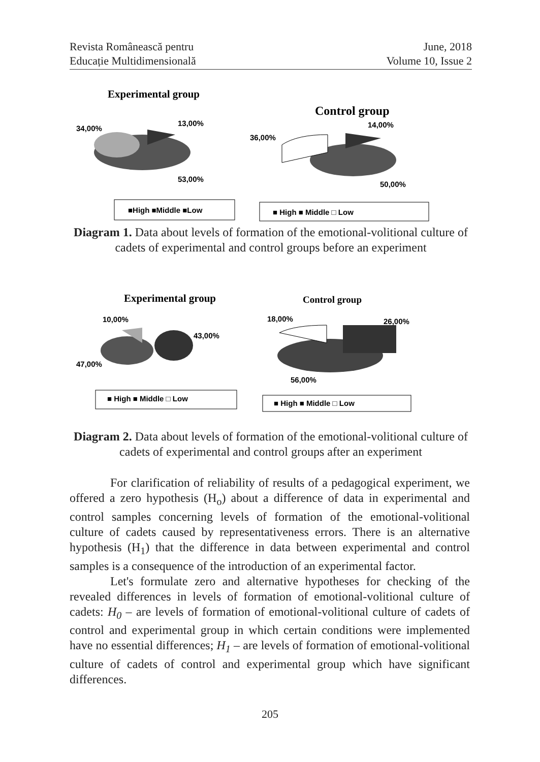Revista Românească pentru
Educație Multidimensională
June, 2018
Volume 10, Issue 2
Experimental group
34,00%
13,00%
53,00%
■High ■Middle ■Low
Control group
36,00%
14,00%
50,00%
■ High ■ Middle □ Low
Diagram 1. Data about levels of formation of the emotional-volitional culture of cadets of experimental and control groups before an experiment
Experimental group
10,00%
43,00%
47,00%
■ High ■ Middle □ Low
Control group
18,00%
26,00%
56,00%
■ High ■ Middle □ Low
Diagram 2. Data about levels of formation of the emotional-volitional culture of cadets of experimental and control groups after an experiment
For clarification of reliability of results of a pedagogical experiment, we offered a zero hypothesis (H<sub>o</sub>) about a difference of data in experimental and control samples concerning levels of formation of the emotional-volitional culture of cadets caused by representativeness errors. There is an alternative hypothesis (H<sub>1</sub>) that the difference in data between experimental and control samples is a consequence of the introduction of an experimental factor.
Let's formulate zero and alternative hypotheses for checking of the revealed differences in levels of formation of emotional-volitional culture of cadets: H<sub>0</sub> – are levels of formation of emotional-volitional culture of cadets of control and experimental group in which certain conditions were implemented have no essential differences; H<sub>1</sub> – are levels of formation of emotional-volitional culture of cadets of control and experimental group which have significant differences.
205